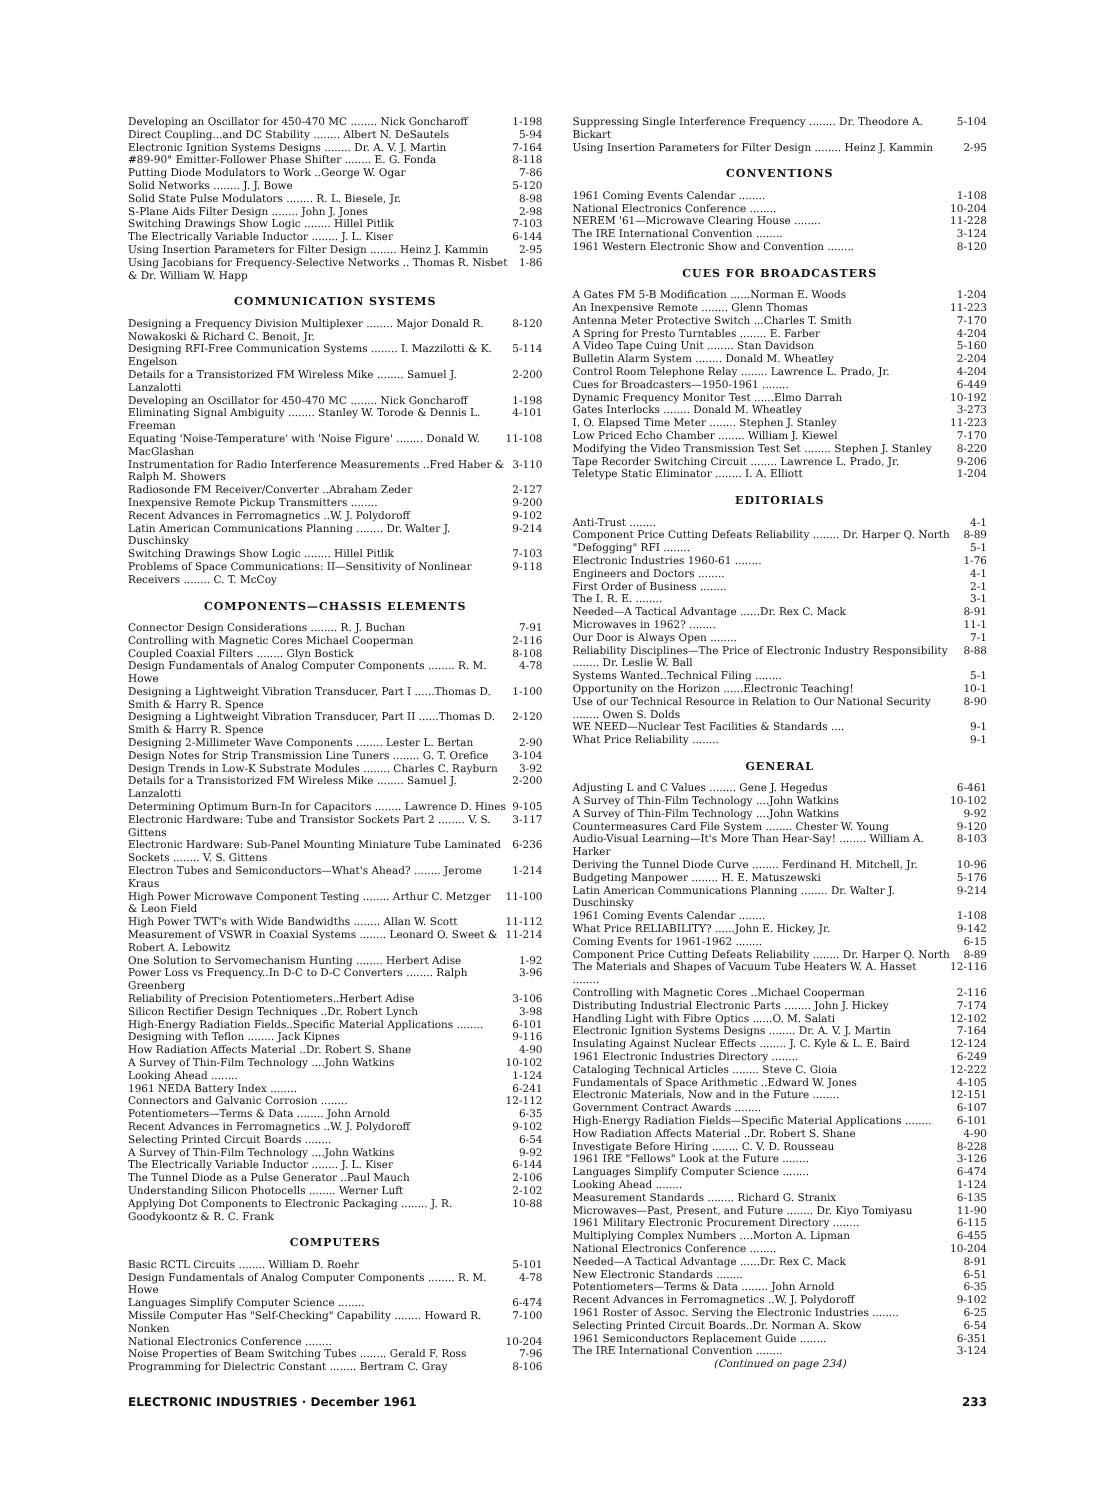Developing an Oscillator for 450-470 MC ........ Nick Goncharoff 1-198
Direct Coupling...and DC Stability ........ Albert N. DeSautels 5-94
Electronic Ignition Systems Designs ........ Dr. A. V. J. Martin 7-164
#89-90° Emitter-Follower Phase Shifter ........ E. G. Fonda 8-118
Putting Diode Modulators to Work ..George W. Ogar 7-86
Solid Networks ........ J. J. Bowe 5-120
Solid State Pulse Modulators ........ R. L. Biesele, Jr. 8-98
S-Plane Aids Filter Design ........ John J. Jones 2-98
Switching Drawings Show Logic ........ Hillel Pitlik 7-103
The Electrically Variable Inductor ........ J. L. Kiser 6-144
Using Insertion Parameters for Filter Design ........ Heinz J. Kammin 2-95
Using Jacobians for Frequency-Selective Networks .. Thomas R. Nisbet & Dr. William W. Happ 1-86
COMMUNICATION SYSTEMS
Designing a Frequency Division Multiplexer ........ Major Donald R. Nowakoski & Richard C. Benoit, Jr. 8-120
Designing RFI-Free Communication Systems ........ I. Mazzilotti & K. Engelson 5-114
Details for a Transistorized FM Wireless Mike ........ Samuel J. Lanzalotti 2-200
Developing an Oscillator for 450-470 MC ........ Nick Goncharoff 1-198
Eliminating Signal Ambiguity ........ Stanley W. Torode & Dennis L. Freeman 4-101
Equating 'Noise-Temperature' with 'Noise Figure' ........ Donald W. MacGlashan 11-108
Instrumentation for Radio Interference Measurements ..Fred Haber & Ralph M. Showers 3-110
Radiosonde FM Receiver/Converter ..Abraham Zeder 2-127
Inexpensive Remote Pickup Transmitters ........ 9-200
Recent Advances in Ferromagnetics ..W. J. Polydoroff 9-102
Latin American Communications Planning ........ Dr. Walter J. Duschinsky 9-214
Switching Drawings Show Logic ........ Hillel Pitlik 7-103
Problems of Space Communications: II—Sensitivity of Nonlinear Receivers ........ C. T. McCoy 9-118
COMPONENTS—CHASSIS ELEMENTS
Connector Design Considerations ........ R. J. Buchan 7-91
Controlling with Magnetic Cores Michael Cooperman 2-116
Coupled Coaxial Filters ........ Glyn Bostick 8-108
Design Fundamentals of Analog Computer Components ........ R. M. Howe 4-78
Designing a Lightweight Vibration Transducer, Part I ......Thomas D. Smith & Harry R. Spence 1-100
Designing a Lightweight Vibration Transducer, Part II ......Thomas D. Smith & Harry R. Spence 2-120
Designing 2-Millimeter Wave Components ........ Lester L. Bertan 2-90
Design Notes for Strip Transmission Line Tuners ........ G. T. Orefice 3-104
Design Trends in Low-K Substrate Modules ........ Charles C. Rayburn 3-92
Details for a Transistorized FM Wireless Mike ........ Samuel J. Lanzalotti 2-200
Determining Optimum Burn-In for Capacitors ........ Lawrence D. Hines 9-105
Electronic Hardware: Tube and Transistor Sockets Part 2 ........ V. S. Gittens 3-117
Electronic Hardware: Sub-Panel Mounting Miniature Tube Laminated Sockets ........ V. S. Gittens 6-236
Electron Tubes and Semiconductors—What's Ahead? ........ Jerome Kraus 1-214
High Power Microwave Component Testing ........ Arthur C. Metzger & Leon Field 11-100
High Power TWT's with Wide Bandwidths ........ Allan W. Scott 11-112
Measurement of VSWR in Coaxial Systems ........ Leonard O. Sweet & Robert A. Lebowitz 11-214
One Solution to Servomechanism Hunting ........ Herbert Adise 1-92
Power Loss vs Frequency..In D-C to D-C Converters ........ Ralph Greenberg 3-96
Reliability of Precision Potentiometers..Herbert Adise 3-106
Silicon Rectifier Design Techniques ..Dr. Robert Lynch 3-98
High-Energy Radiation Fields..Specific Material Applications ........ 6-101
Designing with Teflon ........ Jack Kipnes 9-116
How Radiation Affects Material ..Dr. Robert S. Shane 4-90
A Survey of Thin-Film Technology ....John Watkins 10-102
Looking Ahead ........ 1-124
1961 NEDA Battery Index ........ 6-241
Connectors and Galvanic Corrosion ........ 12-112
Potentiometers—Terms & Data ........ John Arnold 6-35
Recent Advances in Ferromagnetics ..W. J. Polydoroff 9-102
Selecting Printed Circuit Boards ........ 6-54
A Survey of Thin-Film Technology ....John Watkins 9-92
The Electrically Variable Inductor ........ J. L. Kiser 6-144
The Tunnel Diode as a Pulse Generator ..Paul Mauch 2-106
Understanding Silicon Photocells ........ Werner Luft 2-102
Applying Dot Components to Electronic Packaging ........ J. R. Goodykoontz & R. C. Frank 10-88
COMPUTERS
Basic RCTL Circuits ........ William D. Roehr 5-101
Design Fundamentals of Analog Computer Components ........ R. M. Howe 4-78
Languages Simplify Computer Science ........ 6-474
Missile Computer Has "Self-Checking" Capability ........ Howard R. Nonken 7-100
National Electronics Conference ........ 10-204
Noise Properties of Beam Switching Tubes ........ Gerald F. Ross 7-96
Programming for Dielectric Constant ........ Bertram C. Gray 8-106
Suppressing Single Interference Frequency ........ Dr. Theodore A. Bickart 5-104
Using Insertion Parameters for Filter Design ........ Heinz J. Kammin 2-95
CONVENTIONS
1961 Coming Events Calendar ........ 1-108
National Electronics Conference ........ 10-204
NEREM '61—Microwave Clearing House ........ 11-228
The IRE International Convention ........ 3-124
1961 Western Electronic Show and Convention ........ 8-120
CUES FOR BROADCASTERS
A Gates FM 5-B Modification ......Norman E. Woods 1-204
An Inexpensive Remote ........ Glenn Thomas 11-223
Antenna Meter Protective Switch ...Charles T. Smith 7-170
A Spring for Presto Turntables ........ E. Farber 4-204
A Video Tape Cuing Unit ........ Stan Davidson 5-160
Bulletin Alarm System ........ Donald M. Wheatley 2-204
Control Room Telephone Relay ........ Lawrence L. Prado, Jr. 4-204
Cues for Broadcasters—1950-1961 ........ 6-449
Dynamic Frequency Monitor Test ......Elmo Darrah 10-192
Gates Interlocks ........ Donald M. Wheatley 3-273
I. O. Elapsed Time Meter ........ Stephen J. Stanley 11-223
Low Priced Echo Chamber ........ William J. Kiewel 7-170
Modifying the Video Transmission Test Set ........ Stephen J. Stanley 8-220
Tape Recorder Switching Circuit ........ Lawrence L. Prado, Jr. 9-206
Teletype Static Eliminator ........ I. A. Elliott 1-204
EDITORIALS
Anti-Trust ........ 4-1
Component Price Cutting Defeats Reliability ........ Dr. Harper Q. North 8-89
"Defogging" RFI ........ 5-1
Electronic Industries 1960-61 ........ 1-76
Engineers and Doctors ........ 4-1
First Order of Business ........ 2-1
The I. R. E. ........ 3-1
Needed—A Tactical Advantage ......Dr. Rex C. Mack 8-91
Microwaves in 1962? ........ 11-1
Our Door is Always Open ........ 7-1
Reliability Disciplines—The Price of Electronic Industry Responsibility ........ Dr. Leslie W. Ball 8-88
Systems Wanted..Technical Filing ........ 5-1
Opportunity on the Horizon ......Electronic Teaching! 10-1
Use of our Technical Resource in Relation to Our National Security ........ Owen S. Dolds 8-90
WE NEED—Nuclear Test Facilities & Standards .... 9-1
What Price Reliability ........ 9-1
GENERAL
Adjusting L and C Values ........ Gene J. Hegedus 6-461
A Survey of Thin-Film Technology ....John Watkins 10-102
A Survey of Thin-Film Technology ....John Watkins 9-92
Countermeasures Card File System ........ Chester W. Young 9-120
Audio-Visual Learning—It's More Than Hear-Say! ........ William A. Harker 8-103
Deriving the Tunnel Diode Curve ........ Ferdinand H. Mitchell, Jr. 10-96
Budgeting Manpower ........ H. E. Matuszewski 5-176
Latin American Communications Planning ........ Dr. Walter J. Duschinsky 9-214
1961 Coming Events Calendar ........ 1-108
What Price RELIABILITY? ......John E. Hickey, Jr. 9-142
Coming Events for 1961-1962 ........ 6-15
Component Price Cutting Defeats Reliability ........ Dr. Harper Q. North 8-89
The Materials and Shapes of Vacuum Tube Heaters W. A. Hasset ........ 12-116
Controlling with Magnetic Cores ..Michael Cooperman 2-116
Distributing Industrial Electronic Parts ........ John J. Hickey 7-174
Handling Light with Fibre Optics ......O. M. Salati 12-102
Electronic Ignition Systems Designs ........ Dr. A. V. J. Martin 7-164
Insulating Against Nuclear Effects ........ J. C. Kyle & L. E. Baird 12-124
1961 Electronic Industries Directory ........ 6-249
Cataloging Technical Articles ........ Steve C. Gioia 12-222
Fundamentals of Space Arithmetic ..Edward W. Jones 4-105
Electronic Materials, Now and in the Future ........ 12-151
Government Contract Awards ........ 6-107
High-Energy Radiation Fields—Specific Material Applications ........ 6-101
How Radiation Affects Material ..Dr. Robert S. Shane 4-90
Investigate Before Hiring ........ C. V. D. Rousseau 8-228
1961 IRE "Fellows" Look at the Future ........ 3-126
Languages Simplify Computer Science ........ 6-474
Looking Ahead ........ 1-124
Measurement Standards ........ Richard G. Stranix 6-135
Microwaves—Past, Present, and Future ........ Dr. Kiyo Tomiyasu 11-90
1961 Military Electronic Procurement Directory ........ 6-115
Multiplying Complex Numbers ....Morton A. Lipman 6-455
National Electronics Conference ........ 10-204
Needed—A Tactical Advantage ......Dr. Rex C. Mack 8-91
New Electronic Standards ........ 6-51
Potentiometers—Terms & Data ........ John Arnold 6-35
Recent Advances in Ferromagnetics ..W. J. Polydoroff 9-102
1961 Roster of Assoc. Serving the Electronic Industries ........ 6-25
Selecting Printed Circuit Boards..Dr. Norman A. Skow 6-54
1961 Semiconductors Replacement Guide ........ 6-351
The IRE International Convention ........ 3-124
(Continued on page 234)
ELECTRONIC INDUSTRIES · December 1961 233